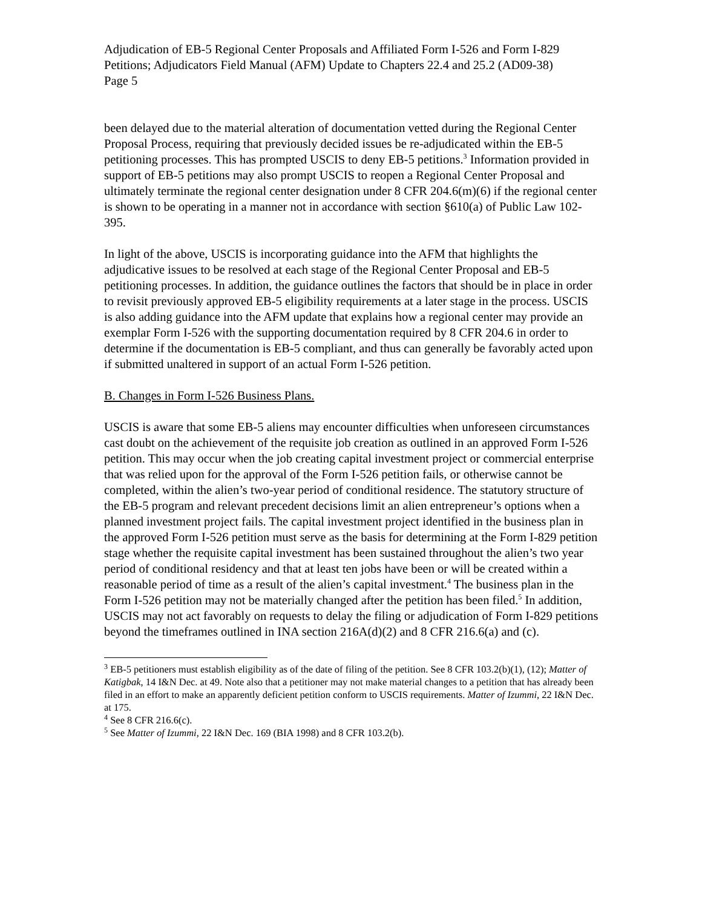Adjudication of EB-5 Regional Center Proposals and Affiliated Form I-526 and Form I-829 Petitions; Adjudicators Field Manual (AFM) Update to Chapters 22.4 and 25.2 (AD09-38)
Page 5
been delayed due to the material alteration of documentation vetted during the Regional Center Proposal Process, requiring that previously decided issues be re-adjudicated within the EB-5 petitioning processes. This has prompted USCIS to deny EB-5 petitions.<sup>3</sup> Information provided in support of EB-5 petitions may also prompt USCIS to reopen a Regional Center Proposal and ultimately terminate the regional center designation under 8 CFR 204.6(m)(6) if the regional center is shown to be operating in a manner not in accordance with section §610(a) of Public Law 102-395.
In light of the above, USCIS is incorporating guidance into the AFM that highlights the adjudicative issues to be resolved at each stage of the Regional Center Proposal and EB-5 petitioning processes. In addition, the guidance outlines the factors that should be in place in order to revisit previously approved EB-5 eligibility requirements at a later stage in the process. USCIS is also adding guidance into the AFM update that explains how a regional center may provide an exemplar Form I-526 with the supporting documentation required by 8 CFR 204.6 in order to determine if the documentation is EB-5 compliant, and thus can generally be favorably acted upon if submitted unaltered in support of an actual Form I-526 petition.
B. Changes in Form I-526 Business Plans.
USCIS is aware that some EB-5 aliens may encounter difficulties when unforeseen circumstances cast doubt on the achievement of the requisite job creation as outlined in an approved Form I-526 petition. This may occur when the job creating capital investment project or commercial enterprise that was relied upon for the approval of the Form I-526 petition fails, or otherwise cannot be completed, within the alien’s two-year period of conditional residence. The statutory structure of the EB-5 program and relevant precedent decisions limit an alien entrepreneur’s options when a planned investment project fails. The capital investment project identified in the business plan in the approved Form I-526 petition must serve as the basis for determining at the Form I-829 petition stage whether the requisite capital investment has been sustained throughout the alien’s two year period of conditional residency and that at least ten jobs have been or will be created within a reasonable period of time as a result of the alien’s capital investment.<sup>4</sup> The business plan in the Form I-526 petition may not be materially changed after the petition has been filed.<sup>5</sup> In addition, USCIS may not act favorably on requests to delay the filing or adjudication of Form I-829 petitions beyond the timeframes outlined in INA section 216A(d)(2) and 8 CFR 216.6(a) and (c).
<sup>3</sup> EB-5 petitioners must establish eligibility as of the date of filing of the petition. See 8 CFR 103.2(b)(1), (12); Matter of Katigbak, 14 I&N Dec. at 49. Note also that a petitioner may not make material changes to a petition that has already been filed in an effort to make an apparently deficient petition conform to USCIS requirements. Matter of Izummi, 22 I&N Dec. at 175.
<sup>4</sup> See 8 CFR 216.6(c).
<sup>5</sup> See Matter of Izummi, 22 I&N Dec. 169 (BIA 1998) and 8 CFR 103.2(b).